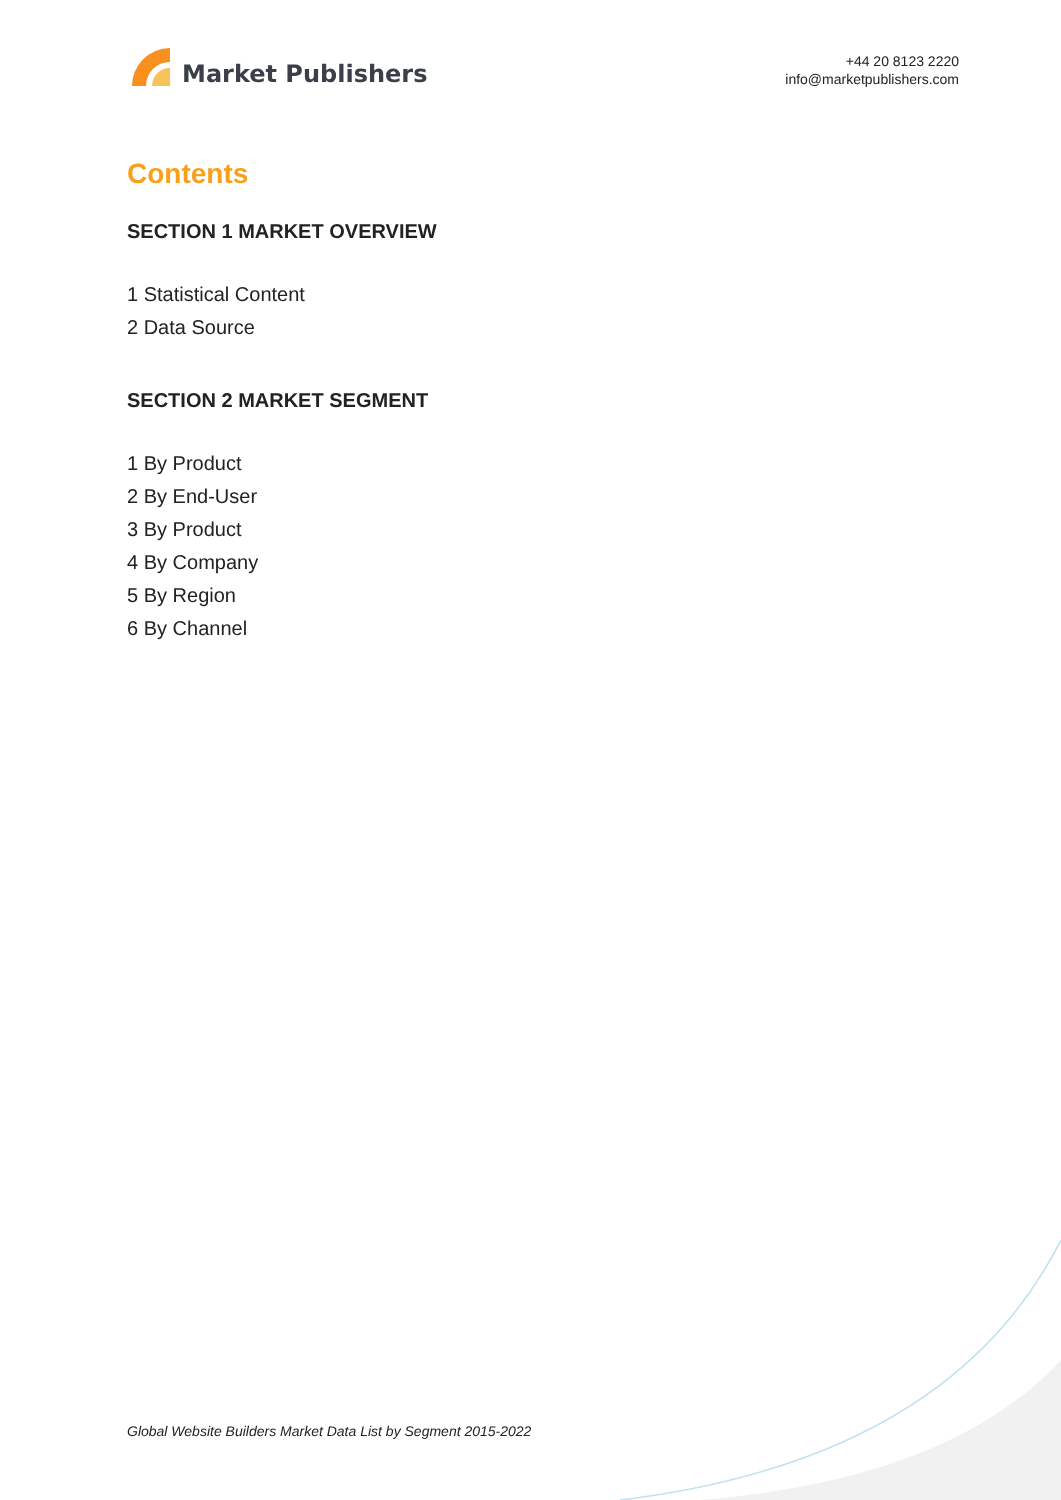Market Publishers
+44 20 8123 2220
info@marketpublishers.com
Contents
SECTION 1 MARKET OVERVIEW
1 Statistical Content
2 Data Source
SECTION 2 MARKET SEGMENT
1 By Product
2 By End-User
3 By Product
4 By Company
5 By Region
6 By Channel
Global Website Builders Market Data List by Segment 2015-2022